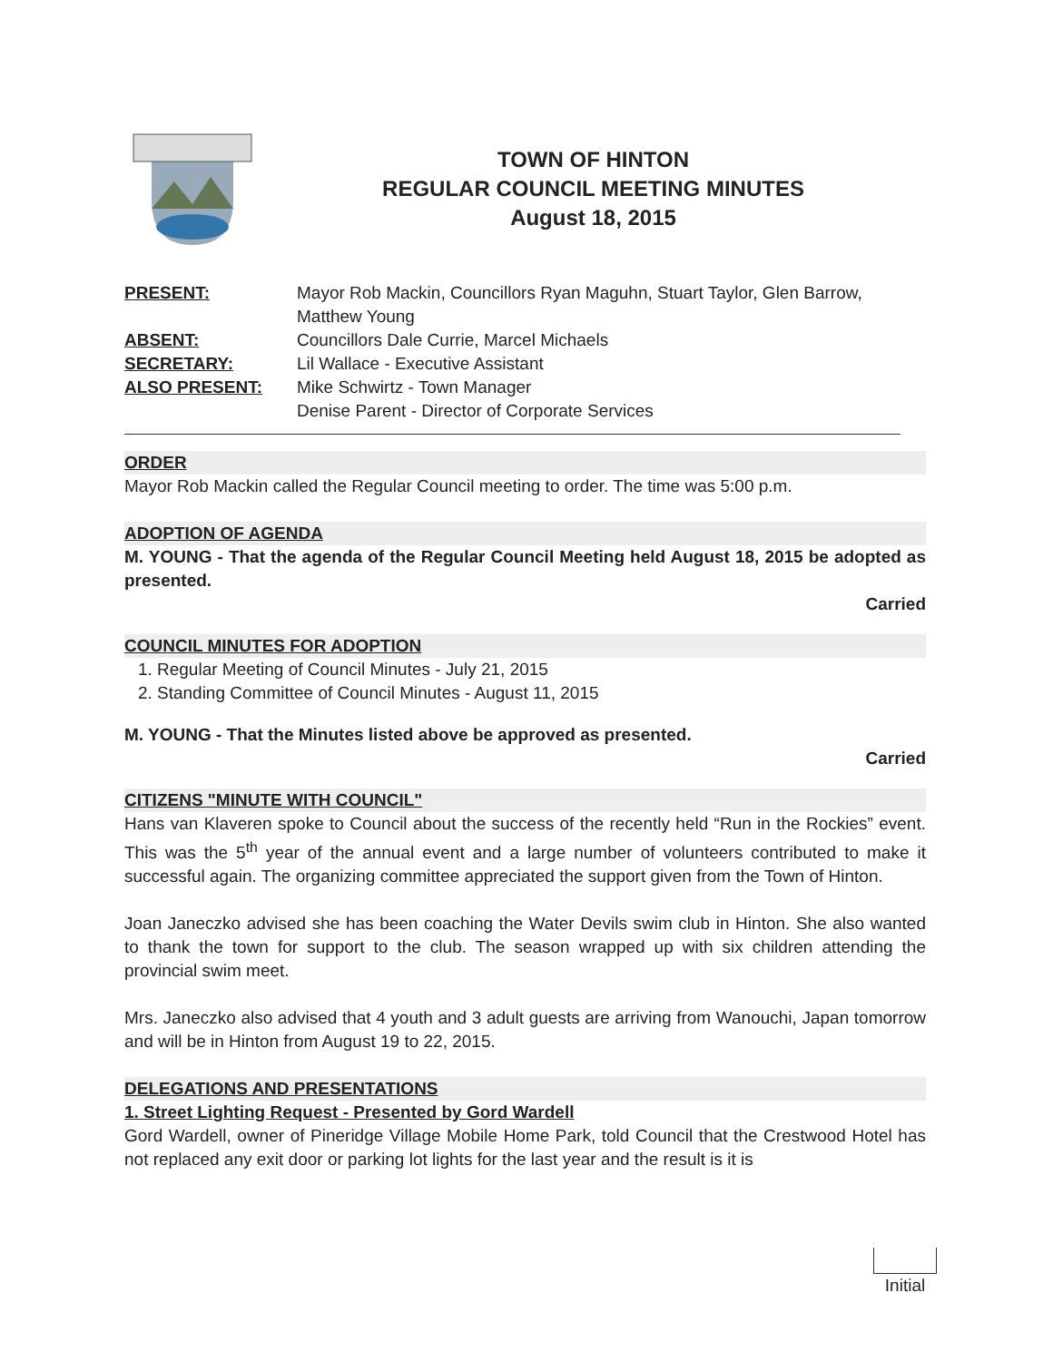TOWN OF HINTON
REGULAR COUNCIL MEETING MINUTES
August 18, 2015
| PRESENT: | Mayor Rob Mackin, Councillors Ryan Maguhn, Stuart Taylor, Glen Barrow, Matthew Young |
| ABSENT: | Councillors Dale Currie, Marcel Michaels |
| SECRETARY: | Lil Wallace - Executive Assistant |
| ALSO PRESENT: | Mike Schwirtz - Town Manager Denise Parent - Director of Corporate Services |
ORDER
Mayor Rob Mackin called the Regular Council meeting to order. The time was 5:00 p.m.
ADOPTION OF AGENDA
M. YOUNG - That the agenda of the Regular Council Meeting held August 18, 2015 be adopted as presented.
Carried
COUNCIL MINUTES FOR ADOPTION
1. Regular Meeting of Council Minutes - July 21, 2015
2. Standing Committee of Council Minutes - August 11, 2015
M. YOUNG - That the Minutes listed above be approved as presented.
Carried
CITIZENS "MINUTE WITH COUNCIL"
Hans van Klaveren spoke to Council about the success of the recently held “Run in the Rockies” event. This was the 5<sup>th</sup> year of the annual event and a large number of volunteers contributed to make it successful again. The organizing committee appreciated the support given from the Town of Hinton.
Joan Janeczko advised she has been coaching the Water Devils swim club in Hinton. She also wanted to thank the town for support to the club. The season wrapped up with six children attending the provincial swim meet.
Mrs. Janeczko also advised that 4 youth and 3 adult guests are arriving from Wanouchi, Japan tomorrow and will be in Hinton from August 19 to 22, 2015.
DELEGATIONS AND PRESENTATIONS
1. Street Lighting Request - Presented by Gord Wardell
Gord Wardell, owner of Pineridge Village Mobile Home Park, told Council that the Crestwood Hotel has not replaced any exit door or parking lot lights for the last year and the result is it is
Initial